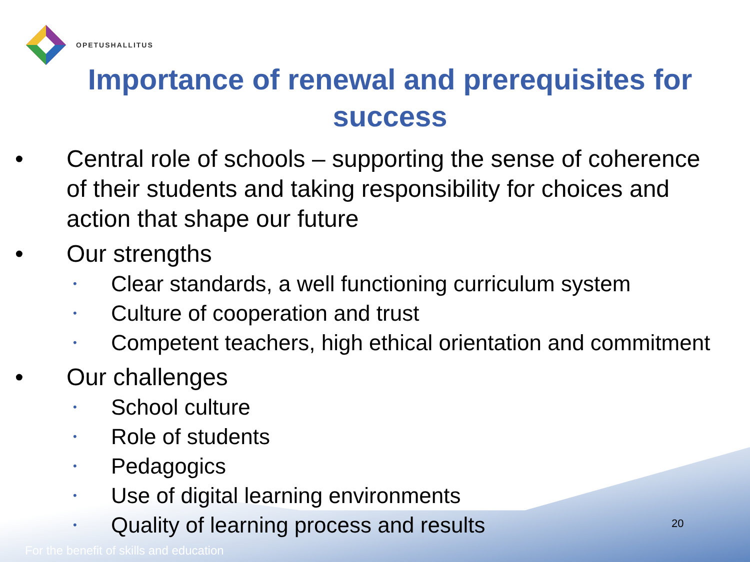OPETUSHALLITUS
Importance of renewal and prerequisites for success
• Central role of schools – supporting the sense of coherence
of their students and taking responsibility for choices and
action that shape our future
• Our strengths
• Clear standards, a well functioning curriculum system
• Culture of cooperation and trust
• Competent teachers, high ethical orientation and commitment
• Our challenges
• School culture
• Role of students
• Pedagogics
• Use of digital learning environments
• Quality of learning process and results
20
For the benefit of skills and education